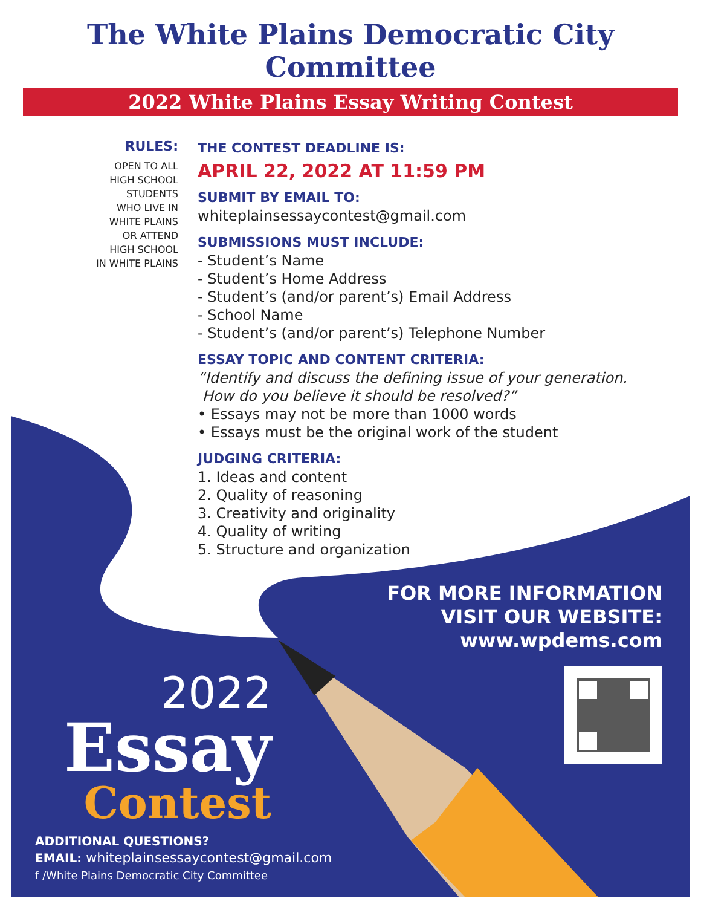The White Plains Democratic City Committee
2022 White Plains Essay Writing Contest
RULES:
OPEN TO ALL
HIGH SCHOOL
STUDENTS
WHO LIVE IN
WHITE PLAINS
OR ATTEND
HIGH SCHOOL
IN WHITE PLAINS
THE CONTEST DEADLINE IS:
APRIL 22, 2022 AT 11:59 PM
SUBMIT BY EMAIL TO:
whiteplainsessaycontest@gmail.com
SUBMISSIONS MUST INCLUDE:
- Student’s Name
- Student’s Home Address
- Student’s (and/or parent’s) Email Address
- School Name
- Student’s (and/or parent’s) Telephone Number
ESSAY TOPIC AND CONTENT CRITERIA:
“Identify and discuss the defining issue of your generation.
How do you believe it should be resolved?”
• Essays may not be more than 1000 words
• Essays must be the original work of the student
JUDGING CRITERIA:
1. Ideas and content
2. Quality of reasoning
3. Creativity and originality
4. Quality of writing
5. Structure and organization
FOR MORE INFORMATION
VISIT OUR WEBSITE:
www.wpdems.com
2022
Essay
Contest
ADDITIONAL QUESTIONS?
EMAIL: whiteplainsessaycontest@gmail.com
f /White Plains Democratic City Committee